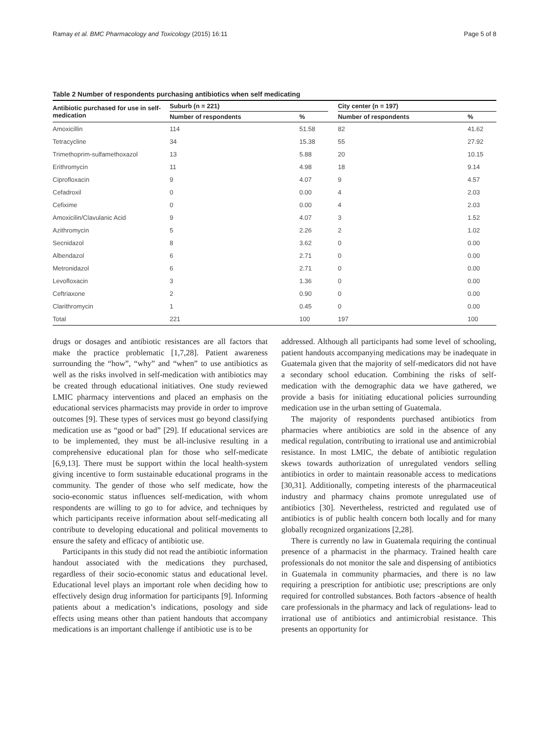Ramay et al. BMC Pharmacology and Toxicology (2015) 16:11 Page 5 of 8
Table 2 Number of respondents purchasing antibiotics when self medicating
| Antibiotic purchased for use in self-medication | Suburb (n = 221) | | | City center (n = 197) | |
| --- | --- | --- | --- | --- | --- |
| | Number of respondents | % | | Number of respondents | % |
| Amoxicillin | 114 | 51.58 | | 82 | 41.62 |
| Tetracycline | 34 | 15.38 | | 55 | 27.92 |
| Trimethoprim-sulfamethoxazol | 13 | 5.88 | | 20 | 10.15 |
| Erithromycin | 11 | 4.98 | | 18 | 9.14 |
| Ciprofloxacin | 9 | 4.07 | | 9 | 4.57 |
| Cefadroxil | 0 | 0.00 | | 4 | 2.03 |
| Cefixime | 0 | 0.00 | | 4 | 2.03 |
| Amoxicilin/Clavulanic Acid | 9 | 4.07 | | 3 | 1.52 |
| Azithromycin | 5 | 2.26 | | 2 | 1.02 |
| Secnidazol | 8 | 3.62 | | 0 | 0.00 |
| Albendazol | 6 | 2.71 | | 0 | 0.00 |
| Metronidazol | 6 | 2.71 | | 0 | 0.00 |
| Levofloxacin | 3 | 1.36 | | 0 | 0.00 |
| Ceftriaxone | 2 | 0.90 | | 0 | 0.00 |
| Clarithromycin | 1 | 0.45 | | 0 | 0.00 |
| Total | 221 | 100 | | 197 | 100 |
drugs or dosages and antibiotic resistances are all factors that make the practice problematic [1,7,28]. Patient awareness surrounding the “how”, “why” and “when” to use antibiotics as well as the risks involved in self-medication with antibiotics may be created through educational initiatives. One study reviewed LMIC pharmacy interventions and placed an emphasis on the educational services pharmacists may provide in order to improve outcomes [9]. These types of services must go beyond classifying medication use as “good or bad” [29]. If educational services are to be implemented, they must be all-inclusive resulting in a comprehensive educational plan for those who self-medicate [6,9,13]. There must be support within the local health-system giving incentive to form sustainable educational programs in the community. The gender of those who self medicate, how the socio-economic status influences self-medication, with whom respondents are willing to go to for advice, and techniques by which participants receive information about self-medicating all contribute to developing educational and political movements to ensure the safety and efficacy of antibiotic use.
Participants in this study did not read the antibiotic information handout associated with the medications they purchased, regardless of their socio-economic status and educational level. Educational level plays an important role when deciding how to effectively design drug information for participants [9]. Informing patients about a medication’s indications, posology and side effects using means other than patient handouts that accompany medications is an important challenge if antibiotic use is to be
addressed. Although all participants had some level of schooling, patient handouts accompanying medications may be inadequate in Guatemala given that the majority of self-medicators did not have a secondary school education. Combining the risks of self-medication with the demographic data we have gathered, we provide a basis for initiating educational policies surrounding medication use in the urban setting of Guatemala.
The majority of respondents purchased antibiotics from pharmacies where antibiotics are sold in the absence of any medical regulation, contributing to irrational use and antimicrobial resistance. In most LMIC, the debate of antibiotic regulation skews towards authorization of unregulated vendors selling antibiotics in order to maintain reasonable access to medications [30,31]. Additionally, competing interests of the pharmaceutical industry and pharmacy chains promote unregulated use of antibiotics [30]. Nevertheless, restricted and regulated use of antibiotics is of public health concern both locally and for many globally recognized organizations [2,28].
There is currently no law in Guatemala requiring the continual presence of a pharmacist in the pharmacy. Trained health care professionals do not monitor the sale and dispensing of antibiotics in Guatemala in community pharmacies, and there is no law requiring a prescription for antibiotic use; prescriptions are only required for controlled substances. Both factors -absence of health care professionals in the pharmacy and lack of regulations- lead to irrational use of antibiotics and antimicrobial resistance. This presents an opportunity for